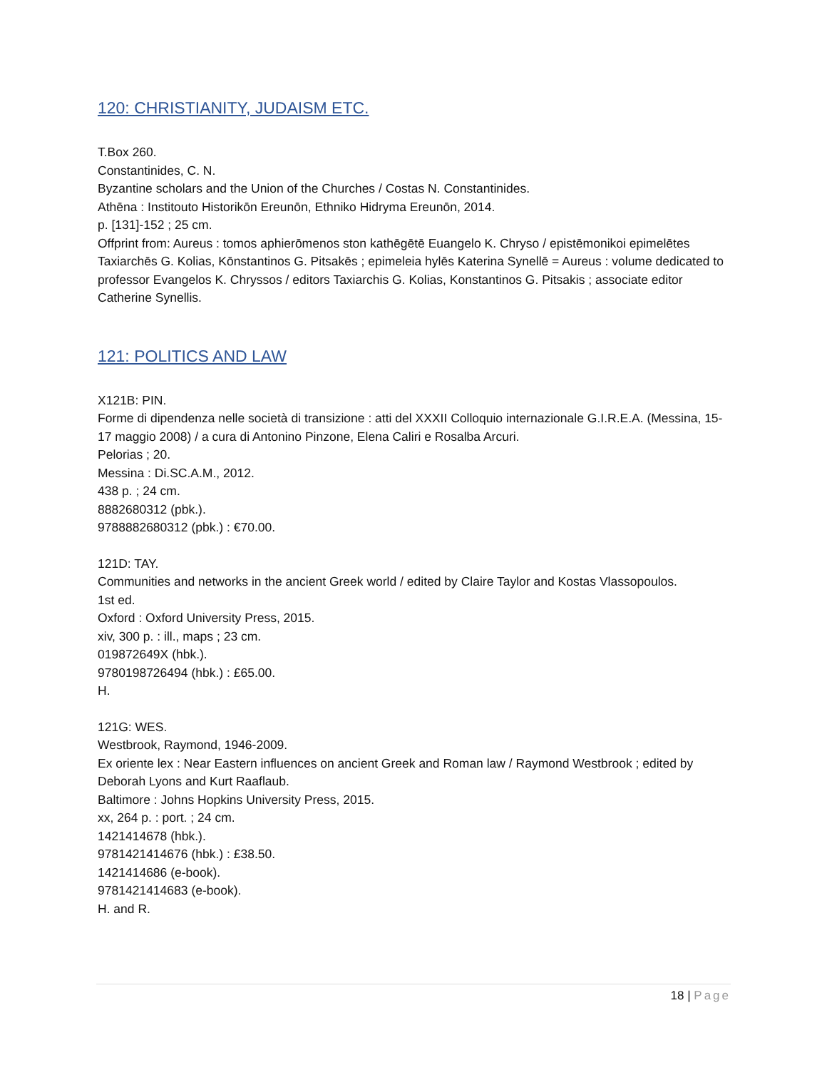120: CHRISTIANITY, JUDAISM ETC.
T.Box 260.
Constantinides, C. N.
Byzantine scholars and the Union of the Churches / Costas N. Constantinides.
Athēna : Institouto Historikōn Ereunōn, Ethniko Hidryma Ereunōn, 2014.
p. [131]-152 ; 25 cm.
Offprint from: Aureus : tomos aphierōmenos ston kathēgētē Euangelo K. Chryso / epistēmonikoi epimelētes Taxiarchēs G. Kolias, Kōnstantinos G. Pitsakēs ; epimeleia hylēs Katerina Synellē = Aureus : volume dedicated to professor Evangelos K. Chryssos / editors Taxiarchis G. Kolias, Konstantinos G. Pitsakis ; associate editor Catherine Synellis.
121: POLITICS AND LAW
X121B: PIN.
Forme di dipendenza nelle società di transizione : atti del XXXII Colloquio internazionale G.I.R.E.A. (Messina, 15-17 maggio 2008) / a cura di Antonino Pinzone, Elena Caliri e Rosalba Arcuri.
Pelorias ; 20.
Messina : Di.SC.A.M., 2012.
438 p. ; 24 cm.
8882680312 (pbk.).
9788882680312 (pbk.) : €70.00.
121D: TAY.
Communities and networks in the ancient Greek world / edited by Claire Taylor and Kostas Vlassopoulos.
1st ed.
Oxford : Oxford University Press, 2015.
xiv, 300 p. : ill., maps ; 23 cm.
019872649X (hbk.).
9780198726494 (hbk.) : £65.00.
H.
121G: WES.
Westbrook, Raymond, 1946-2009.
Ex oriente lex : Near Eastern influences on ancient Greek and Roman law / Raymond Westbrook ; edited by Deborah Lyons and Kurt Raaflaub.
Baltimore : Johns Hopkins University Press, 2015.
xx, 264 p. : port. ; 24 cm.
1421414678 (hbk.).
9781421414676 (hbk.) : £38.50.
1421414686 (e-book).
9781421414683 (e-book).
H. and R.
18 | Page